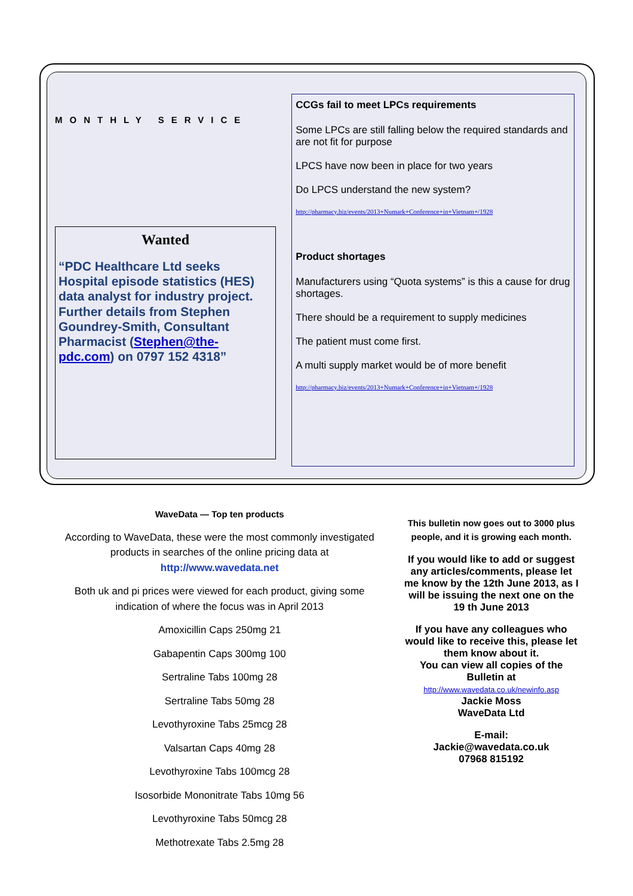MONTHLY SERVICE
Wanted
“PDC Healthcare Ltd seeks Hospital episode statistics (HES) data analyst for industry project. Further details from Stephen Goundrey-Smith, Consultant Pharmacist (Stephen@the-pdc.com) on 0797 152 4318”
CCGs fail to meet LPCs requirements
Some LPCs are still falling below the required standards and are not fit for purpose
LPCS have now been in place for two years
Do LPCS understand the new system?
http://pharmacy.biz/events/2013+Numark+Conference+in+Vietnam+/1928
Product shortages
Manufacturers using “Quota systems” is this a cause for drug shortages.
There should be a requirement to supply medicines
The patient must come first.
A multi supply market would be of more benefit
http://pharmacy.biz/events/2013+Numark+Conference+in+Vietnam+/1928
WaveData — Top ten products
According to WaveData, these were the most commonly investigated products in searches of the online pricing data at
http://www.wavedata.net
Both uk and pi prices were viewed for each product, giving some indication of where the focus was in April 2013
Amoxicillin Caps 250mg 21
Gabapentin Caps 300mg 100
Sertraline Tabs 100mg 28
Sertraline Tabs 50mg 28
Levothyroxine Tabs 25mcg 28
Valsartan Caps 40mg 28
Levothyroxine Tabs 100mcg 28
Isosorbide Mononitrate Tabs 10mg 56
Levothyroxine Tabs 50mcg 28
Methotrexate Tabs 2.5mg 28
This bulletin now goes out to 3000 plus people, and it is growing each month.
If you would like to add or suggest any articles/comments, please let me know by the 12th June 2013, as I will be issuing the next one on the 19 th June 2013
If you have any colleagues who would like to receive this, please let them know about it.
You can view all copies of the Bulletin at
http://www.wavedata.co.uk/newinfo.asp
Jackie Moss
WaveData Ltd
E-mail:
Jackie@wavedata.co.uk
07968 815192